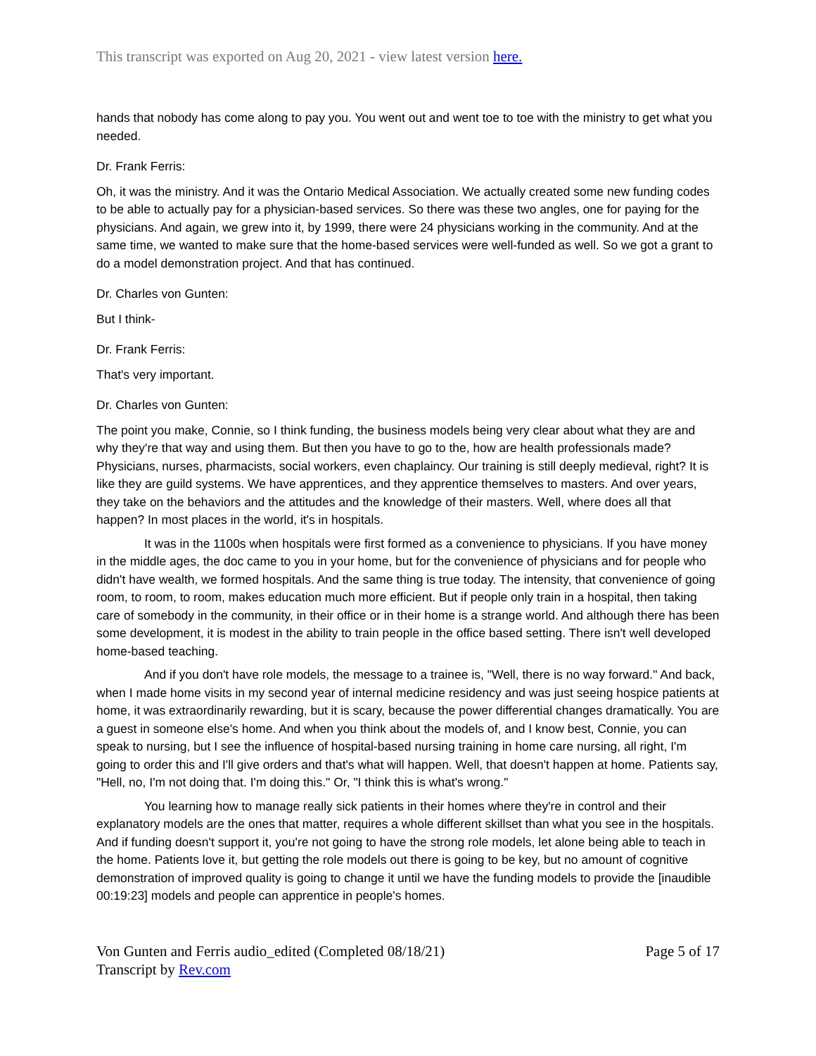This transcript was exported on Aug 20, 2021 - view latest version here.
hands that nobody has come along to pay you. You went out and went toe to toe with the ministry to get what you needed.
Dr. Frank Ferris:
Oh, it was the ministry. And it was the Ontario Medical Association. We actually created some new funding codes to be able to actually pay for a physician-based services. So there was these two angles, one for paying for the physicians. And again, we grew into it, by 1999, there were 24 physicians working in the community. And at the same time, we wanted to make sure that the home-based services were well-funded as well. So we got a grant to do a model demonstration project. And that has continued.
Dr. Charles von Gunten:
But I think-
Dr. Frank Ferris:
That's very important.
Dr. Charles von Gunten:
The point you make, Connie, so I think funding, the business models being very clear about what they are and why they're that way and using them. But then you have to go to the, how are health professionals made? Physicians, nurses, pharmacists, social workers, even chaplaincy. Our training is still deeply medieval, right? It is like they are guild systems. We have apprentices, and they apprentice themselves to masters. And over years, they take on the behaviors and the attitudes and the knowledge of their masters. Well, where does all that happen? In most places in the world, it's in hospitals.
It was in the 1100s when hospitals were first formed as a convenience to physicians. If you have money in the middle ages, the doc came to you in your home, but for the convenience of physicians and for people who didn't have wealth, we formed hospitals. And the same thing is true today. The intensity, that convenience of going room, to room, to room, makes education much more efficient. But if people only train in a hospital, then taking care of somebody in the community, in their office or in their home is a strange world. And although there has been some development, it is modest in the ability to train people in the office based setting. There isn't well developed home-based teaching.
And if you don't have role models, the message to a trainee is, "Well, there is no way forward." And back, when I made home visits in my second year of internal medicine residency and was just seeing hospice patients at home, it was extraordinarily rewarding, but it is scary, because the power differential changes dramatically. You are a guest in someone else's home. And when you think about the models of, and I know best, Connie, you can speak to nursing, but I see the influence of hospital-based nursing training in home care nursing, all right, I'm going to order this and I'll give orders and that's what will happen. Well, that doesn't happen at home. Patients say, "Hell, no, I'm not doing that. I'm doing this." Or, "I think this is what's wrong."
You learning how to manage really sick patients in their homes where they're in control and their explanatory models are the ones that matter, requires a whole different skillset than what you see in the hospitals. And if funding doesn't support it, you're not going to have the strong role models, let alone being able to teach in the home. Patients love it, but getting the role models out there is going to be key, but no amount of cognitive demonstration of improved quality is going to change it until we have the funding models to provide the [inaudible 00:19:23] models and people can apprentice in people's homes.
Von Gunten and Ferris audio_edited (Completed 08/18/21)
Transcript by Rev.com
Page 5 of 17